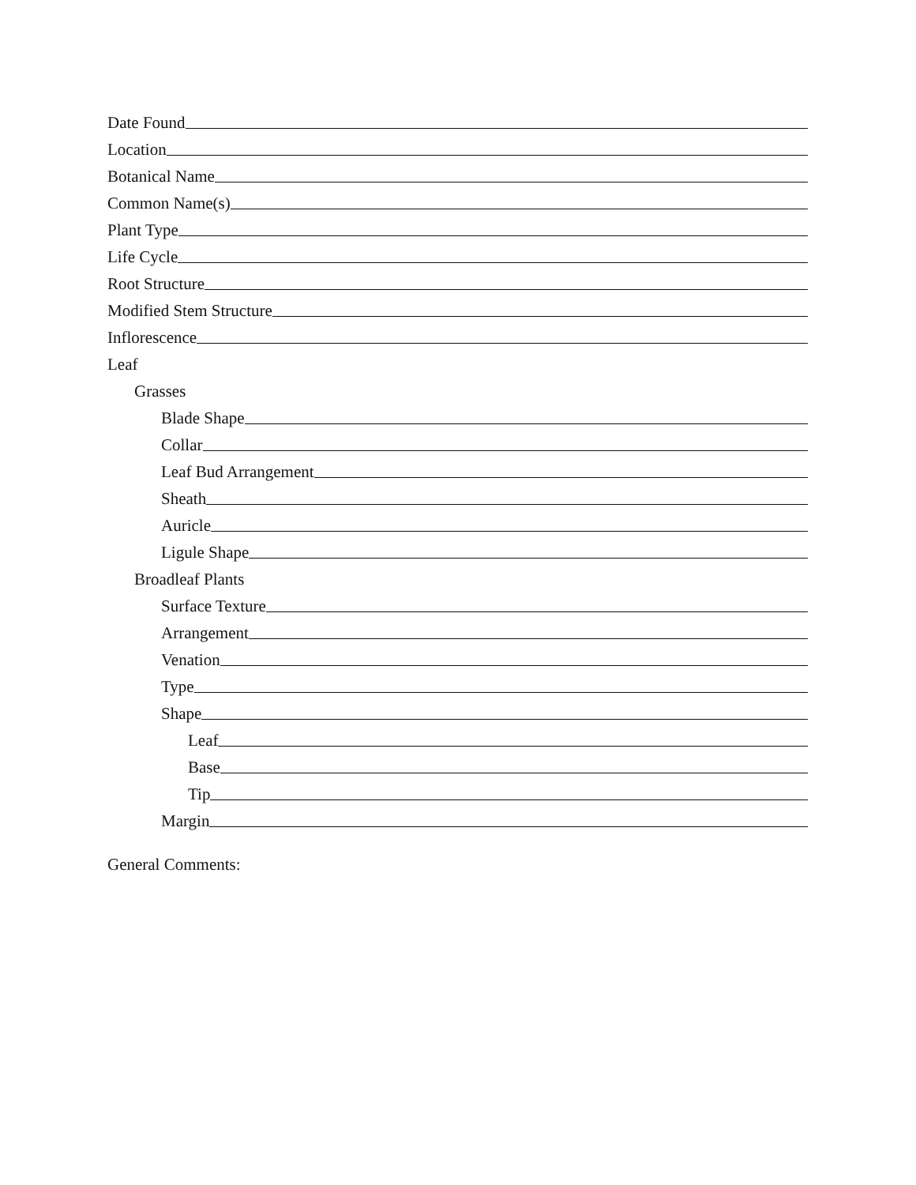Date Found
Location
Botanical Name
Common Name(s)
Plant Type
Life Cycle
Root Structure
Modified Stem Structure
Inflorescence
Leaf
Grasses
Blade Shape
Collar
Leaf Bud Arrangement
Sheath
Auricle
Ligule Shape
Broadleaf Plants
Surface Texture
Arrangement
Venation
Type
Shape
Leaf
Base
Tip
Margin
General Comments: